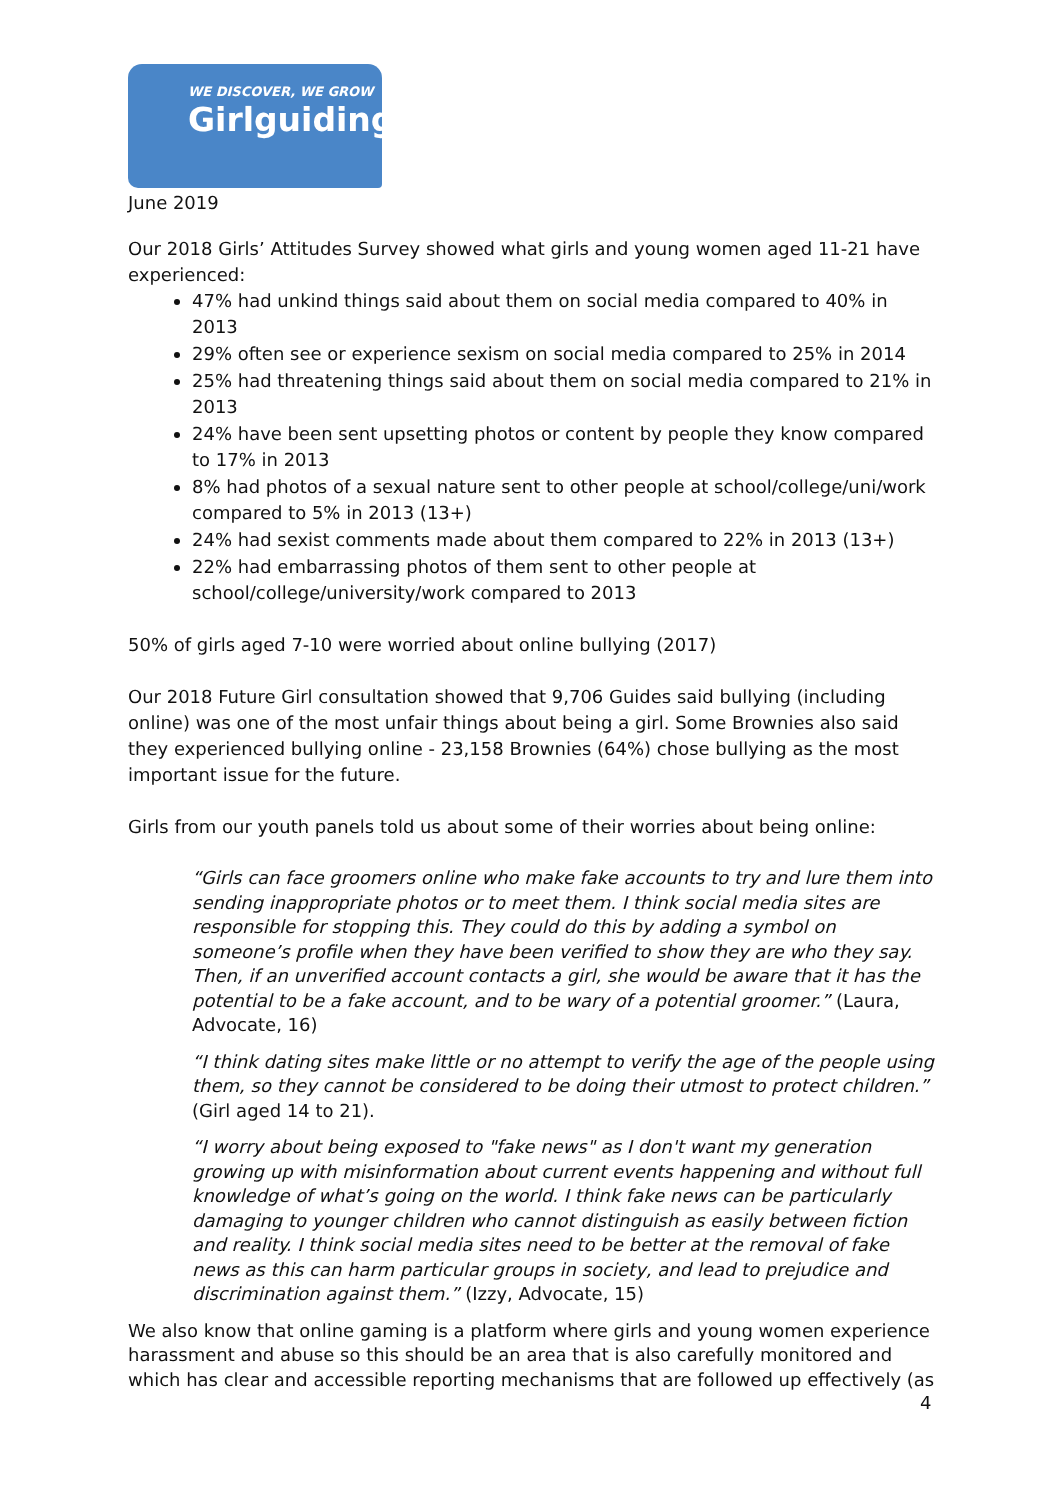WE DISCOVER, WE GROW
Girlguiding
June 2019
Our 2018 Girls’ Attitudes Survey showed what girls and young women aged 11-21 have experienced:
47% had unkind things said about them on social media compared to 40% in 2013
29% often see or experience sexism on social media compared to 25% in 2014
25% had threatening things said about them on social media compared to 21% in 2013
24% have been sent upsetting photos or content by people they know compared to 17% in 2013
8% had photos of a sexual nature sent to other people at school/college/uni/work compared to 5% in 2013 (13+)
24% had sexist comments made about them compared to 22% in 2013 (13+)
22% had embarrassing photos of them sent to other people at school/college/university/work compared to 2013
50% of girls aged 7-10 were worried about online bullying (2017)
Our 2018 Future Girl consultation showed that 9,706 Guides said bullying (including online) was one of the most unfair things about being a girl. Some Brownies also said they experienced bullying online - 23,158 Brownies (64%) chose bullying as the most important issue for the future.
Girls from our youth panels told us about some of their worries about being online:
“Girls can face groomers online who make fake accounts to try and lure them into sending inappropriate photos or to meet them. I think social media sites are responsible for stopping this. They could do this by adding a symbol on someone’s profile when they have been verified to show they are who they say. Then, if an unverified account contacts a girl, she would be aware that it has the potential to be a fake account, and to be wary of a potential groomer.” (Laura, Advocate, 16)
“I think dating sites make little or no attempt to verify the age of the people using them, so they cannot be considered to be doing their utmost to protect children.” (Girl aged 14 to 21).
“I worry about being exposed to "fake news" as I don't want my generation growing up with misinformation about current events happening and without full knowledge of what’s going on the world. I think fake news can be particularly damaging to younger children who cannot distinguish as easily between fiction and reality. I think social media sites need to be better at the removal of fake news as this can harm particular groups in society, and lead to prejudice and discrimination against them.” (Izzy, Advocate, 15)
We also know that online gaming is a platform where girls and young women experience harassment and abuse so this should be an area that is also carefully monitored and which has clear and accessible reporting mechanisms that are followed up effectively (as
4